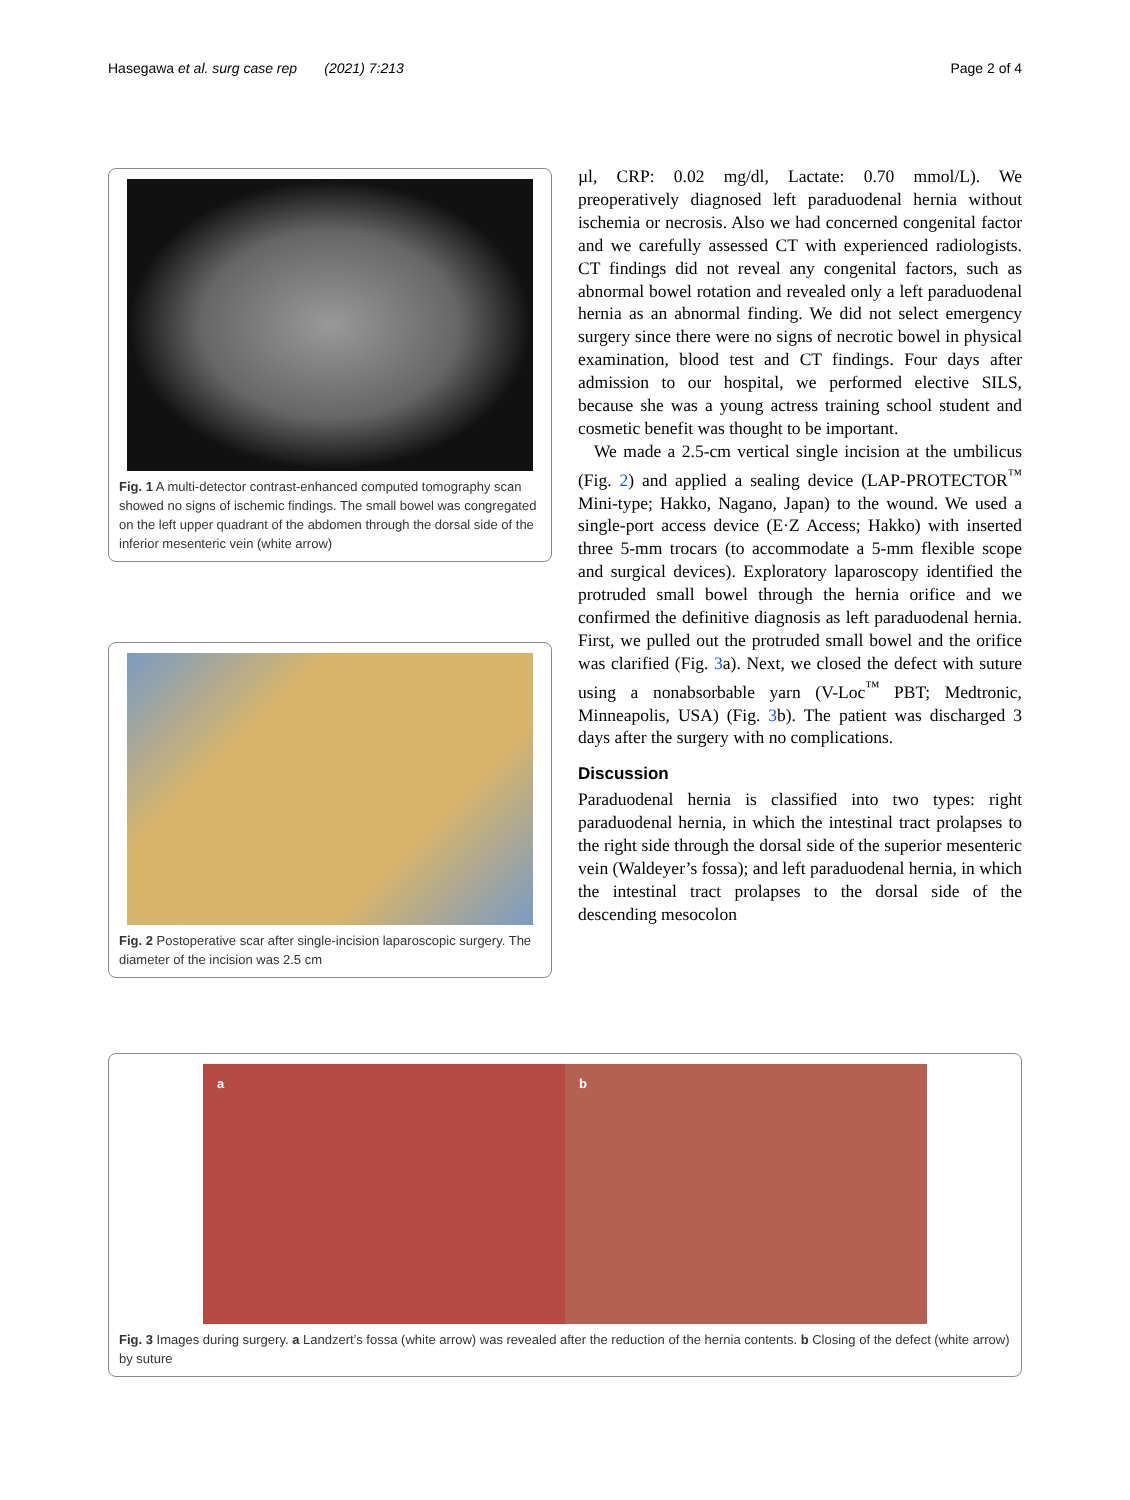Hasegawa et al. surg case rep (2021) 7:213 Page 2 of 4
Fig. 1 A multi-detector contrast-enhanced computed tomography scan showed no signs of ischemic findings. The small bowel was congregated on the left upper quadrant of the abdomen through the dorsal side of the inferior mesenteric vein (white arrow)
Fig. 2 Postoperative scar after single-incision laparoscopic surgery. The diameter of the incision was 2.5 cm
µl, CRP: 0.02 mg/dl, Lactate: 0.70 mmol/L). We preoperatively diagnosed left paraduodenal hernia without ischemia or necrosis. Also we had concerned congenital factor and we carefully assessed CT with experienced radiologists. CT findings did not reveal any congenital factors, such as abnormal bowel rotation and revealed only a left paraduodenal hernia as an abnormal finding. We did not select emergency surgery since there were no signs of necrotic bowel in physical examination, blood test and CT findings. Four days after admission to our hospital, we performed elective SILS, because she was a young actress training school student and cosmetic benefit was thought to be important.
We made a 2.5-cm vertical single incision at the umbilicus (Fig. 2) and applied a sealing device (LAP-PROTECTOR<sup>™</sup> Mini-type; Hakko, Nagano, Japan) to the wound. We used a single-port access device (E·Z Access; Hakko) with inserted three 5-mm trocars (to accommodate a 5-mm flexible scope and surgical devices). Exploratory laparoscopy identified the protruded small bowel through the hernia orifice and we confirmed the definitive diagnosis as left paraduodenal hernia. First, we pulled out the protruded small bowel and the orifice was clarified (Fig. 3a). Next, we closed the defect with suture using a nonabsorbable yarn (V-Loc<sup>™</sup> PBT; Medtronic, Minneapolis, USA) (Fig. 3b). The patient was discharged 3 days after the surgery with no complications.
Discussion
Paraduodenal hernia is classified into two types: right paraduodenal hernia, in which the intestinal tract prolapses to the right side through the dorsal side of the superior mesenteric vein (Waldeyer’s fossa); and left paraduodenal hernia, in which the intestinal tract prolapses to the dorsal side of the descending mesocolon
a b
Fig. 3 Images during surgery. a Landzert’s fossa (white arrow) was revealed after the reduction of the hernia contents. b Closing of the defect (white arrow) by suture